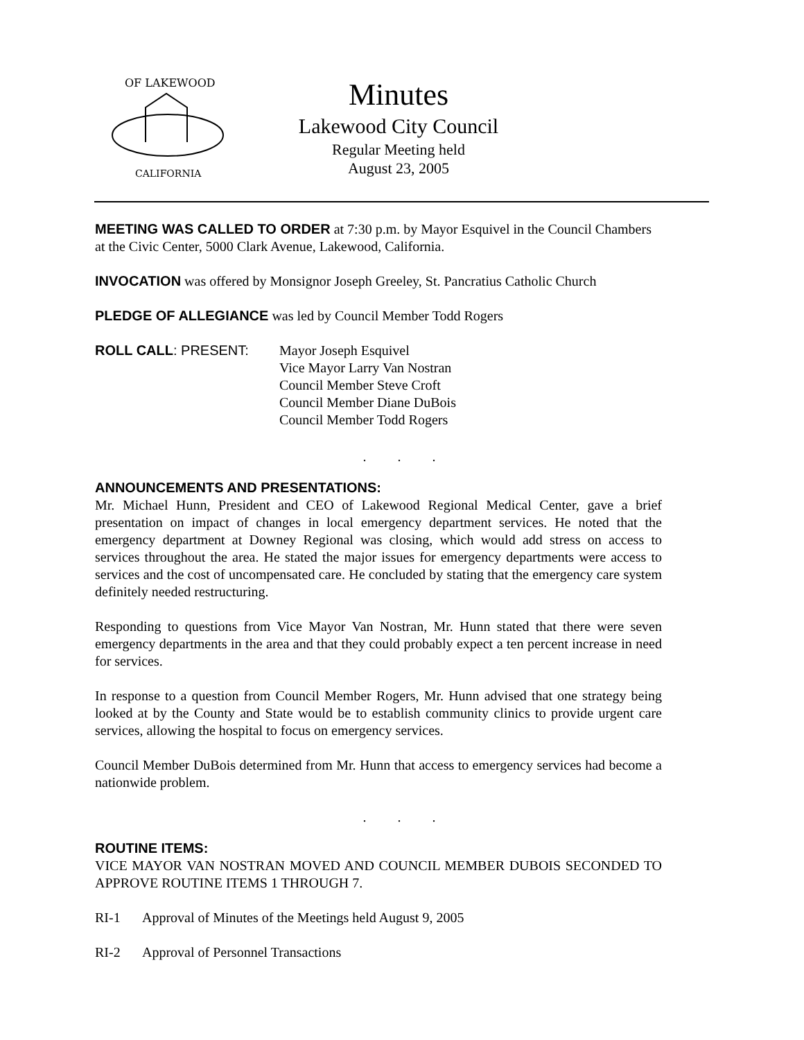OF LAKEWOOD
CALIFORNIA
Minutes
Lakewood City Council
Regular Meeting held
August 23, 2005
MEETING WAS CALLED TO ORDER at 7:30 p.m. by Mayor Esquivel in the Council Chambers at the Civic Center, 5000 Clark Avenue, Lakewood, California.
INVOCATION was offered by Monsignor Joseph Greeley, St. Pancratius Catholic Church
PLEDGE OF ALLEGIANCE was led by Council Member Todd Rogers
ROLL CALL: PRESENT: Mayor Joseph Esquivel
Vice Mayor Larry Van Nostran
Council Member Steve Croft
Council Member Diane DuBois
Council Member Todd Rogers
. . .
ANNOUNCEMENTS AND PRESENTATIONS:
Mr. Michael Hunn, President and CEO of Lakewood Regional Medical Center, gave a brief presentation on impact of changes in local emergency department services. He noted that the emergency department at Downey Regional was closing, which would add stress on access to services throughout the area. He stated the major issues for emergency departments were access to services and the cost of uncompensated care. He concluded by stating that the emergency care system definitely needed restructuring.
Responding to questions from Vice Mayor Van Nostran, Mr. Hunn stated that there were seven emergency departments in the area and that they could probably expect a ten percent increase in need for services.
In response to a question from Council Member Rogers, Mr. Hunn advised that one strategy being looked at by the County and State would be to establish community clinics to provide urgent care services, allowing the hospital to focus on emergency services.
Council Member DuBois determined from Mr. Hunn that access to emergency services had become a nationwide problem.
. . .
ROUTINE ITEMS:
VICE MAYOR VAN NOSTRAN MOVED AND COUNCIL MEMBER DUBOIS SECONDED TO APPROVE ROUTINE ITEMS 1 THROUGH 7.
RI-1 Approval of Minutes of the Meetings held August 9, 2005
RI-2 Approval of Personnel Transactions